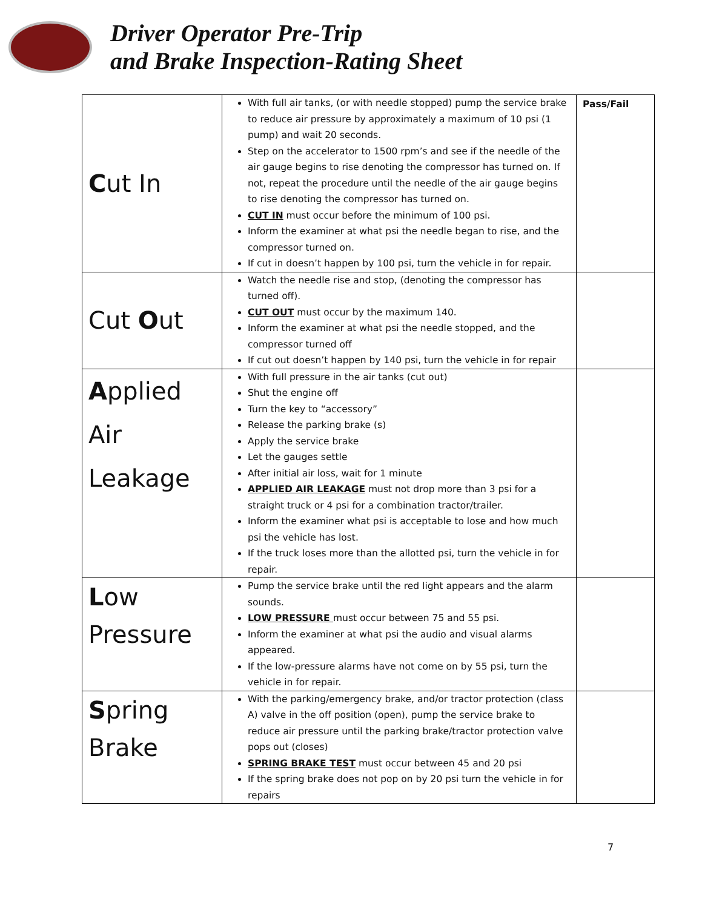Driver Operator Pre-Trip
and Brake Inspection-Rating Sheet
| C ut In | With full air tanks, (or with needle stopped) pump the service brake to reduce air pressure by approximately a maximum of 10 psi (1 pump) and wait 20 seconds. Step on the accelerator to 1500 rpm’s and see if the needle of the air gauge begins to rise denoting the compressor has turned on. If not, repeat the procedure until the needle of the air gauge begins to rise denoting the compressor has turned on. CUT IN must occur before the minimum of 100 psi. Inform the examiner at what psi the needle began to rise, and the compressor turned on. If cut in doesn’t happen by 100 psi, turn the vehicle in for repair. | Pass/Fail |
| Cut O ut | Watch the needle rise and stop, (denoting the compressor has turned off). CUT OUT must occur by the maximum 140. Inform the examiner at what psi the needle stopped, and the compressor turned off If cut out doesn’t happen by 140 psi, turn the vehicle in for repair | |
| A pplied Air Leakage | With full pressure in the air tanks (cut out) Shut the engine off Turn the key to “accessory” Release the parking brake (s) Apply the service brake Let the gauges settle After initial air loss, wait for 1 minute APPLIED AIR LEAKAGE must not drop more than 3 psi for a straight truck or 4 psi for a combination tractor/trailer. Inform the examiner what psi is acceptable to lose and how much psi the vehicle has lost. If the truck loses more than the allotted psi, turn the vehicle in for repair. | |
| L ow Pressure | Pump the service brake until the red light appears and the alarm sounds. LOW PRESSURE must occur between 75 and 55 psi. Inform the examiner at what psi the audio and visual alarms appeared. If the low-pressure alarms have not come on by 55 psi, turn the vehicle in for repair. | |
| S pring Brake | With the parking/emergency brake, and/or tractor protection (class A) valve in the off position (open), pump the service brake to reduce air pressure until the parking brake/tractor protection valve pops out (closes) SPRING BRAKE TEST must occur between 45 and 20 psi If the spring brake does not pop on by 20 psi turn the vehicle in for repairs | |
7